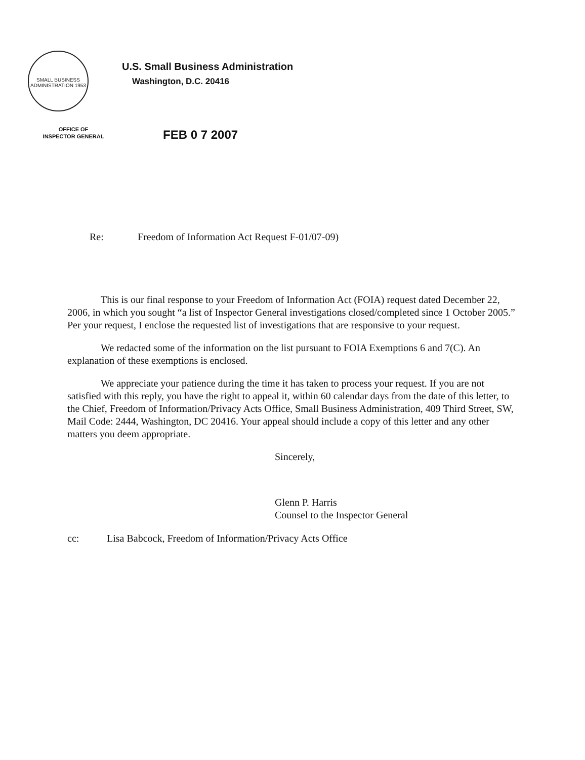SMALL BUSINESS ADMINISTRATION 1953
U.S. Small Business Administration
Washington, D.C. 20416
OFFICE OF
INSPECTOR GENERAL
FEB 0 7 2007
Re: Freedom of Information Act Request F-01/07-09)
This is our final response to your Freedom of Information Act (FOIA) request dated December 22, 2006, in which you sought “a list of Inspector General investigations closed/completed since 1 October 2005.” Per your request, I enclose the requested list of investigations that are responsive to your request.
We redacted some of the information on the list pursuant to FOIA Exemptions 6 and 7(C). An explanation of these exemptions is enclosed.
We appreciate your patience during the time it has taken to process your request. If you are not satisfied with this reply, you have the right to appeal it, within 60 calendar days from the date of this letter, to the Chief, Freedom of Information/Privacy Acts Office, Small Business Administration, 409 Third Street, SW, Mail Code: 2444, Washington, DC 20416. Your appeal should include a copy of this letter and any other matters you deem appropriate.
Sincerely,
Glenn P. Harris
Counsel to the Inspector General
cc: Lisa Babcock, Freedom of Information/Privacy Acts Office